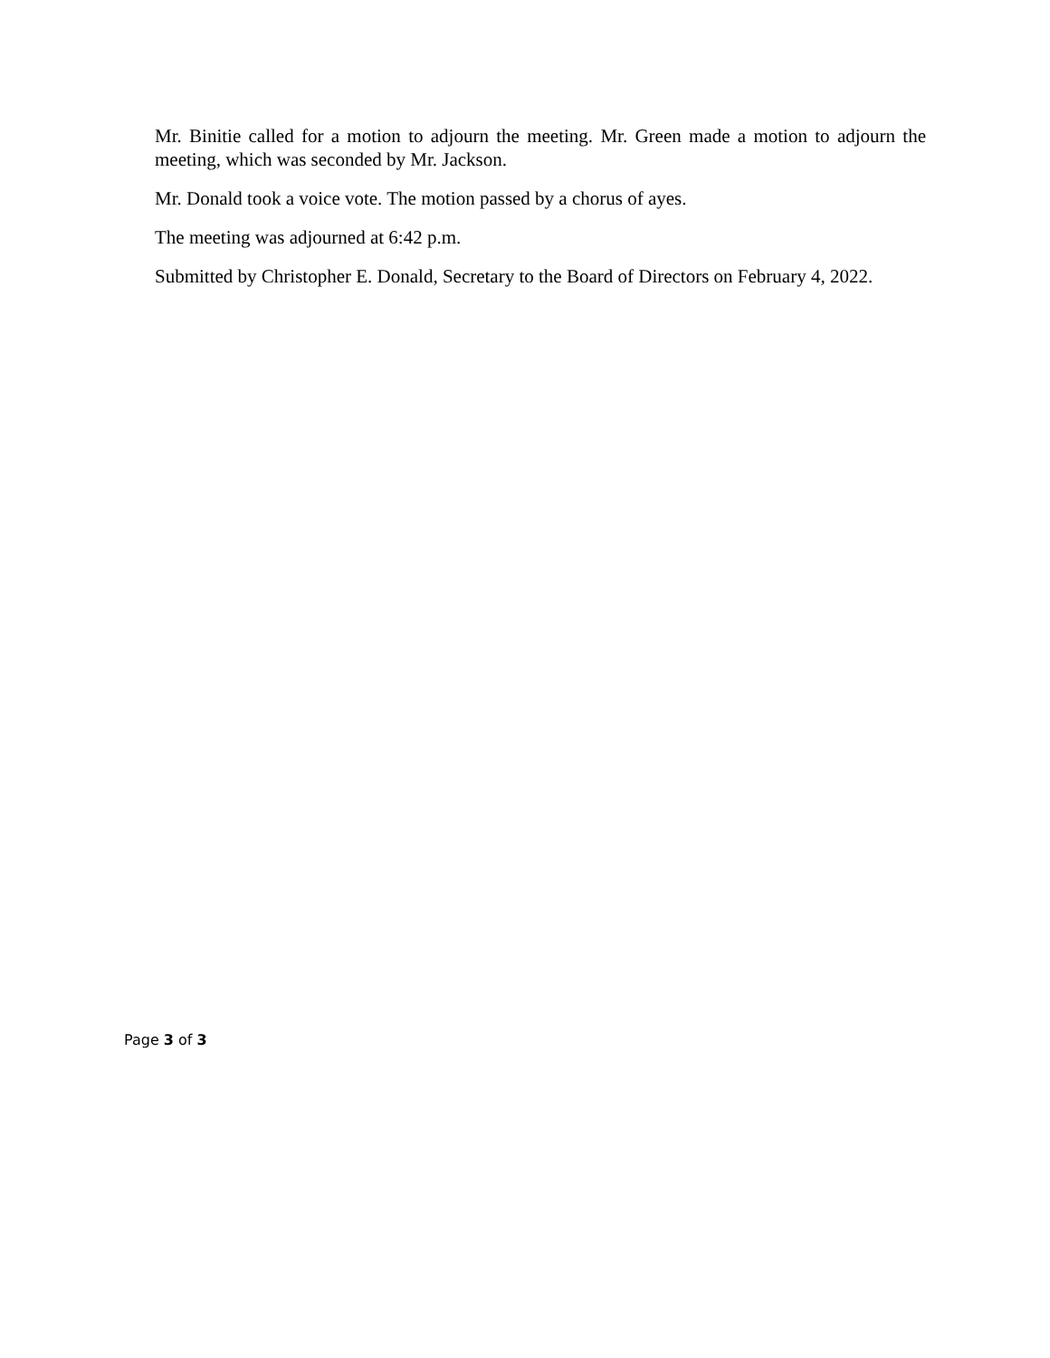Mr. Binitie called for a motion to adjourn the meeting. Mr. Green made a motion to adjourn the meeting, which was seconded by Mr. Jackson.
Mr. Donald took a voice vote. The motion passed by a chorus of ayes.
The meeting was adjourned at 6:42 p.m.
Submitted by Christopher E. Donald, Secretary to the Board of Directors on February 4, 2022.
Page 3 of 3